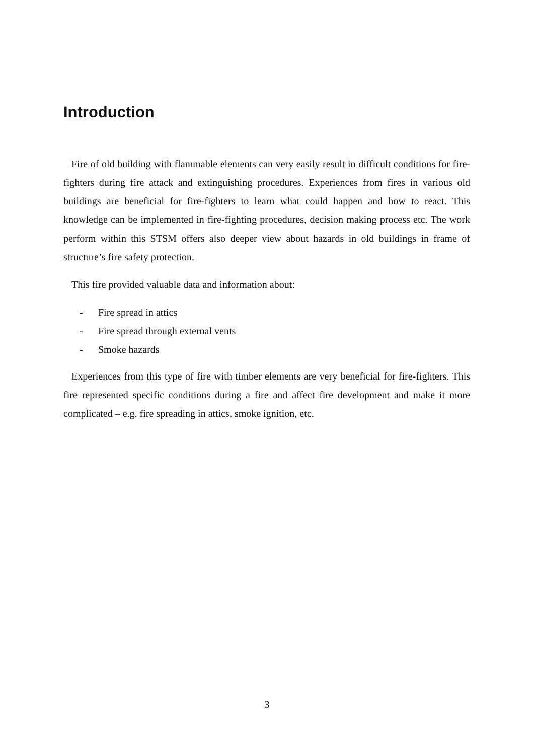Introduction
Fire of old building with flammable elements can very easily result in difficult conditions for fire-fighters during fire attack and extinguishing procedures. Experiences from fires in various old buildings are beneficial for fire-fighters to learn what could happen and how to react. This knowledge can be implemented in fire-fighting procedures, decision making process etc. The work perform within this STSM offers also deeper view about hazards in old buildings in frame of structure’s fire safety protection.
This fire provided valuable data and information about:
- Fire spread in attics
- Fire spread through external vents
- Smoke hazards
Experiences from this type of fire with timber elements are very beneficial for fire-fighters. This fire represented specific conditions during a fire and affect fire development and make it more complicated – e.g. fire spreading in attics, smoke ignition, etc.
3